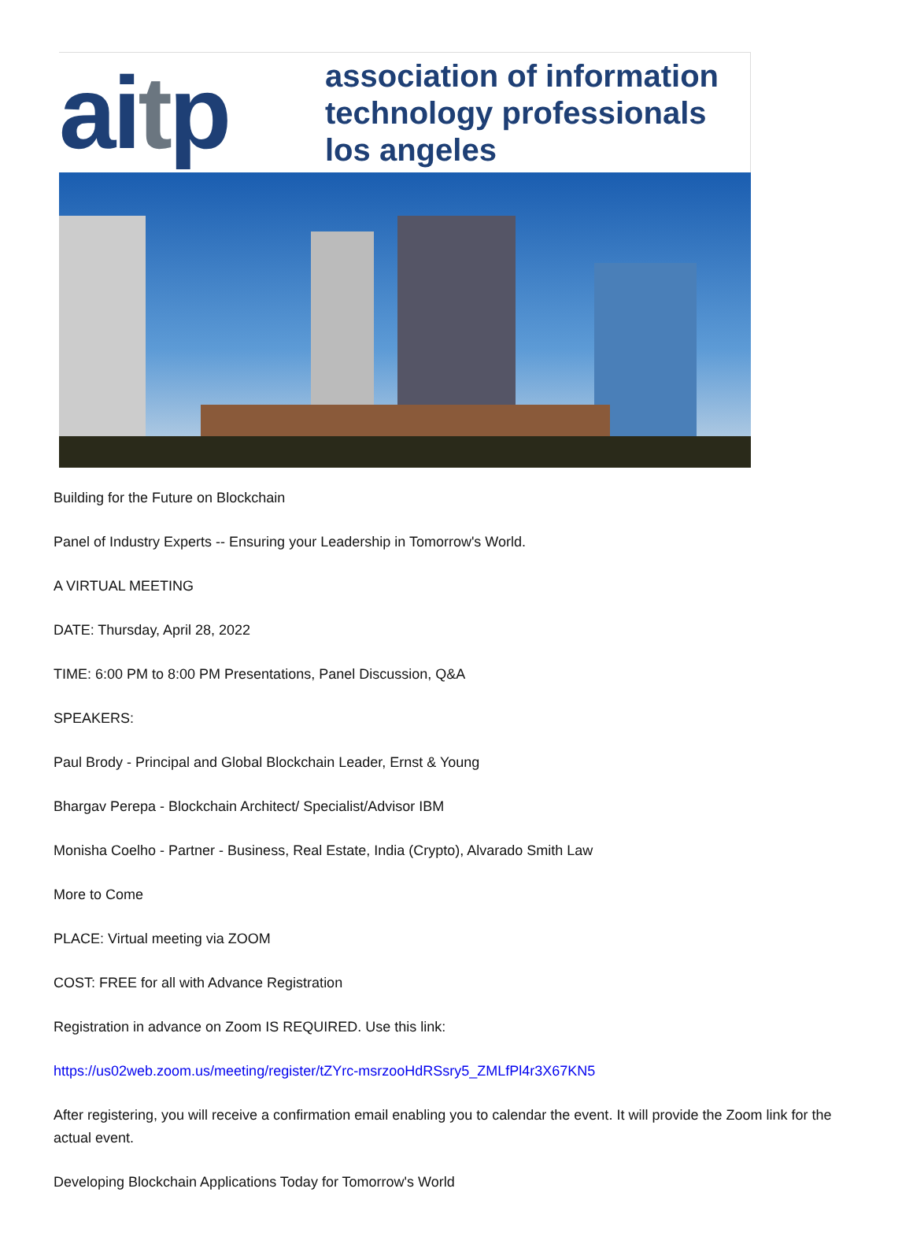aitp
association of information
technology professionals
los angeles
Building for the Future on Blockchain
Panel of Industry Experts -- Ensuring your Leadership in Tomorrow's World.
A VIRTUAL MEETING
DATE: Thursday, April 28, 2022
TIME: 6:00 PM to 8:00 PM Presentations, Panel Discussion, Q&A
SPEAKERS:
Paul Brody - Principal and Global Blockchain Leader, Ernst & Young
Bhargav Perepa - Blockchain Architect/ Specialist/Advisor IBM
Monisha Coelho - Partner - Business, Real Estate, India (Crypto), Alvarado Smith Law
More to Come
PLACE: Virtual meeting via ZOOM
COST: FREE for all with Advance Registration
Registration in advance on Zoom IS REQUIRED. Use this link:
https://us02web.zoom.us/meeting/register/tZYrc-msrzooHdRSsry5_ZMLfPl4r3X67KN5
After registering, you will receive a confirmation email enabling you to calendar the event. It will provide the Zoom link for the actual event.
Developing Blockchain Applications Today for Tomorrow's World